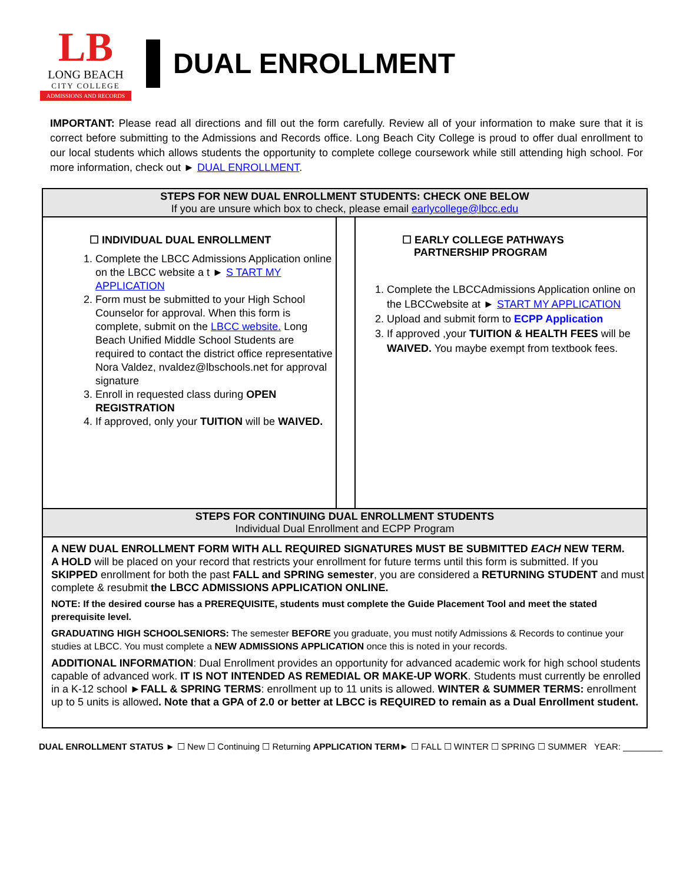LB
LONG BEACH
CITY COLLEGE
ADMISSIONS AND RECORDS
DUAL ENROLLMENT
IMPORTANT: Please read all directions and fill out the form carefully. Review all of your information to make sure that it is correct before submitting to the Admissions and Records office. Long Beach City College is proud to offer dual enrollment to our local students which allows students the opportunity to complete college coursework while still attending high school. For more information, check out ► DUAL ENROLLMENT.
| STEPS FOR NEW DUAL ENROLLMENT STUDENTS: CHECK ONE BELOW If you are unsure which box to check, please email earlycollege@lbcc.edu | | |
| ☐ INDIVIDUAL DUAL ENROLLMENT 1. Complete the LBCC Admissions Application online on the LBCC website a t ► S TART MY APPLICATION 2. Form must be submitted to your High School Counselor for approval. When this form is complete, submit on the LBCC website. Long Beach Unified Middle School Students are required to contact the district office representative Nora Valdez, nvaldez@lbschools.net for approval signature 3. Enroll in requested class during OPEN REGISTRATION 4. If approved, only your TUITION will be WAIVED. | | ☐ EARLY COLLEGE PATHWAYS PARTNERSHIP PROGRAM 1. Complete the LBCCAdmissions Application online on the LBCCwebsite at ► START MY APPLICATION 2. Upload and submit form to ECPP Application 3. If approved ,your TUITION & HEALTH FEES will be WAIVED. You maybe exempt from textbook fees. |
| STEPS FOR CONTINUING DUAL ENROLLMENT STUDENTS Individual Dual Enrollment and ECPP Program | | |
| A NEW DUAL ENROLLMENT FORM WITH ALL REQUIRED SIGNATURES MUST BE SUBMITTED EACH NEW TERM. A HOLD will be placed on your record that restricts your enrollment for future terms until this form is submitted. If you SKIPPED enrollment for both the past FALL and SPRING semester , you are considered a RETURNING STUDENT and must complete & resubmit the LBCC ADMISSIONS APPLICATION ONLINE. NOTE: If the desired course has a PREREQUISITE, students must complete the Guide Placement Tool and meet the stated prerequisite level. GRADUATING HIGH SCHOOLSENIORS: The semester BEFORE you graduate, you must notify Admissions & Records to continue your studies at LBCC. You must complete a NEW ADMISSIONS APPLICATION once this is noted in your records. ADDITIONAL INFORMATION : Dual Enrollment provides an opportunity for advanced academic work for high school students capable of advanced work. IT IS NOT INTENDED AS REMEDIAL OR MAKE-UP WORK . Students must currently be enrolled in a K-12 school ► FALL & SPRING TERMS : enrollment up to 11 units is allowed. WINTER & SUMMER TERMS: enrollment up to 5 units is allowed . Note that a GPA of 2.0 or better at LBCC is REQUIRED to remain as a Dual Enrollment student. | | |
DUAL ENROLLMENT STATUS ► ☐ New ☐ Continuing ☐ Returning APPLICATION TERM► ☐ FALL ☐ WINTER ☐ SPRING ☐ SUMMER YEAR: ________